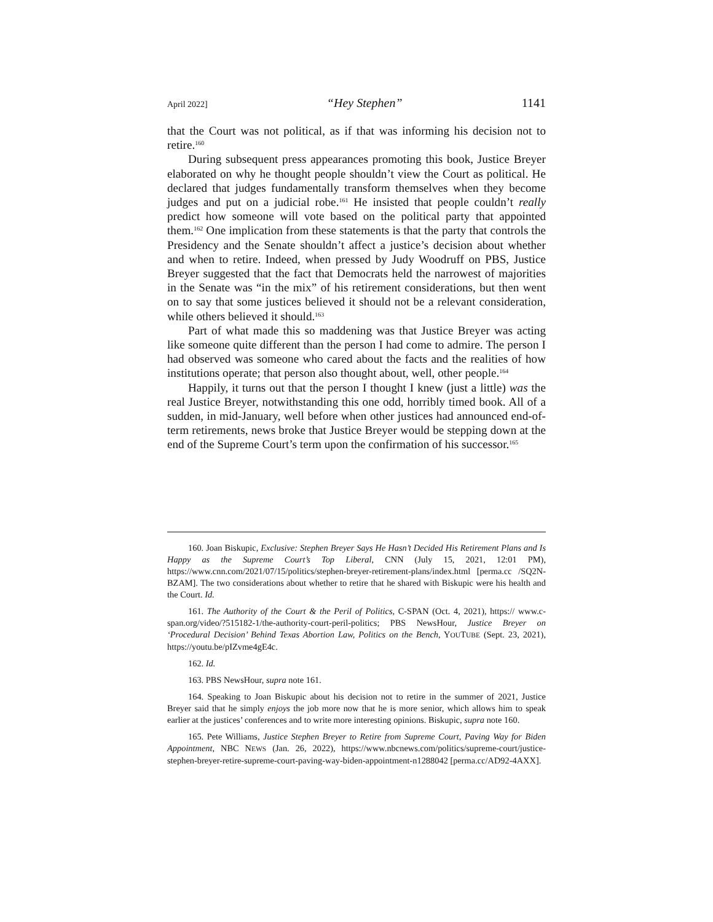April 2022] “Hey Stephen” 1141
that the Court was not political, as if that was informing his decision not to retire.<sup>160</sup>
During subsequent press appearances promoting this book, Justice Breyer elaborated on why he thought people shouldn’t view the Court as political. He declared that judges fundamentally transform themselves when they become judges and put on a judicial robe.<sup>161</sup> He insisted that people couldn’t really predict how someone will vote based on the political party that appointed them.<sup>162</sup> One implication from these statements is that the party that controls the Presidency and the Senate shouldn’t affect a justice’s decision about whether and when to retire. Indeed, when pressed by Judy Woodruff on PBS, Justice Breyer suggested that the fact that Democrats held the narrowest of majorities in the Senate was “in the mix” of his retirement considerations, but then went on to say that some justices believed it should not be a relevant consideration, while others believed it should.<sup>163</sup>
Part of what made this so maddening was that Justice Breyer was acting like someone quite different than the person I had come to admire. The person I had observed was someone who cared about the facts and the realities of how institutions operate; that person also thought about, well, other people.<sup>164</sup>
Happily, it turns out that the person I thought I knew (just a little) was the real Justice Breyer, notwithstanding this one odd, horribly timed book. All of a sudden, in mid-January, well before when other justices had announced end-of-term retirements, news broke that Justice Breyer would be stepping down at the end of the Supreme Court’s term upon the confirmation of his successor.<sup>165</sup>
160. Joan Biskupic, Exclusive: Stephen Breyer Says He Hasn’t Decided His Retirement Plans and Is Happy as the Supreme Court’s Top Liberal, CNN (July 15, 2021, 12:01 PM), https://www.cnn.com/2021/07/15/politics/stephen-breyer-retirement-plans/index.html [perma.cc /SQ2N-BZAM]. The two considerations about whether to retire that he shared with Biskupic were his health and the Court. Id.
161. The Authority of the Court & the Peril of Politics, C-SPAN (Oct. 4, 2021), https:// www.c-span.org/video/?515182-1/the-authority-court-peril-politics; PBS NewsHour, Justice Breyer on ‘Procedural Decision’ Behind Texas Abortion Law, Politics on the Bench, YOUTUBE (Sept. 23, 2021), https://youtu.be/pIZvme4gE4c.
162. Id.
163. PBS NewsHour, supra note 161.
164. Speaking to Joan Biskupic about his decision not to retire in the summer of 2021, Justice Breyer said that he simply enjoys the job more now that he is more senior, which allows him to speak earlier at the justices’ conferences and to write more interesting opinions. Biskupic, supra note 160.
165. Pete Williams, Justice Stephen Breyer to Retire from Supreme Court, Paving Way for Biden Appointment, NBC NEWS (Jan. 26, 2022), https://www.nbcnews.com/politics/supreme-court/justice-stephen-breyer-retire-supreme-court-paving-way-biden-appointment-n1288042 [perma.cc/AD92-4AXX].